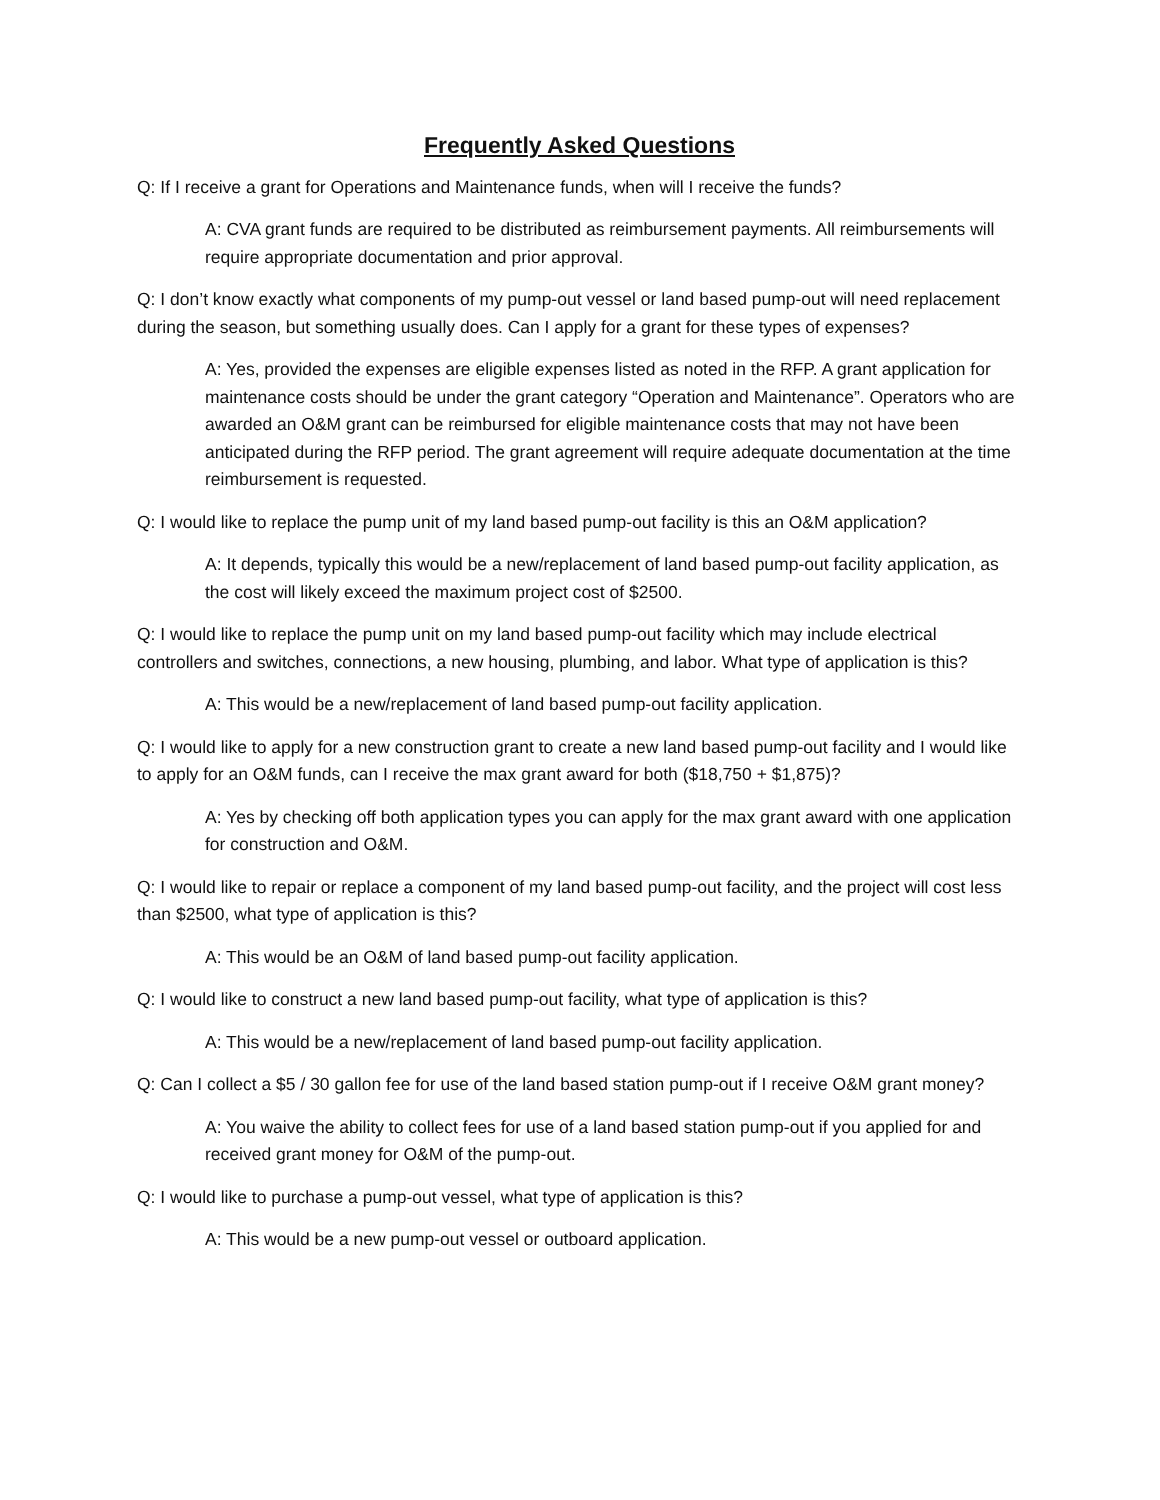Frequently Asked Questions
Q: If I receive a grant for Operations and Maintenance funds, when will I receive the funds?
A: CVA grant funds are required to be distributed as reimbursement payments. All reimbursements will require appropriate documentation and prior approval.
Q: I don’t know exactly what components of my pump-out vessel or land based pump-out will need replacement during the season, but something usually does. Can I apply for a grant for these types of expenses?
A: Yes, provided the expenses are eligible expenses listed as noted in the RFP. A grant application for maintenance costs should be under the grant category “Operation and Maintenance”. Operators who are awarded an O&M grant can be reimbursed for eligible maintenance costs that may not have been anticipated during the RFP period. The grant agreement will require adequate documentation at the time reimbursement is requested.
Q: I would like to replace the pump unit of my land based pump-out facility is this an O&M application?
A: It depends, typically this would be a new/replacement of land based pump-out facility application, as the cost will likely exceed the maximum project cost of $2500.
Q: I would like to replace the pump unit on my land based pump-out facility which may include electrical controllers and switches, connections, a new housing, plumbing, and labor. What type of application is this?
A: This would be a new/replacement of land based pump-out facility application.
Q: I would like to apply for a new construction grant to create a new land based pump-out facility and I would like to apply for an O&M funds, can I receive the max grant award for both ($18,750 + $1,875)?
A: Yes by checking off both application types you can apply for the max grant award with one application for construction and O&M.
Q: I would like to repair or replace a component of my land based pump-out facility, and the project will cost less than $2500, what type of application is this?
A: This would be an O&M of land based pump-out facility application.
Q: I would like to construct a new land based pump-out facility, what type of application is this?
A: This would be a new/replacement of land based pump-out facility application.
Q: Can I collect a $5 / 30 gallon fee for use of the land based station pump-out if I receive O&M grant money?
A: You waive the ability to collect fees for use of a land based station pump-out if you applied for and received grant money for O&M of the pump-out.
Q: I would like to purchase a pump-out vessel, what type of application is this?
A: This would be a new pump-out vessel or outboard application.